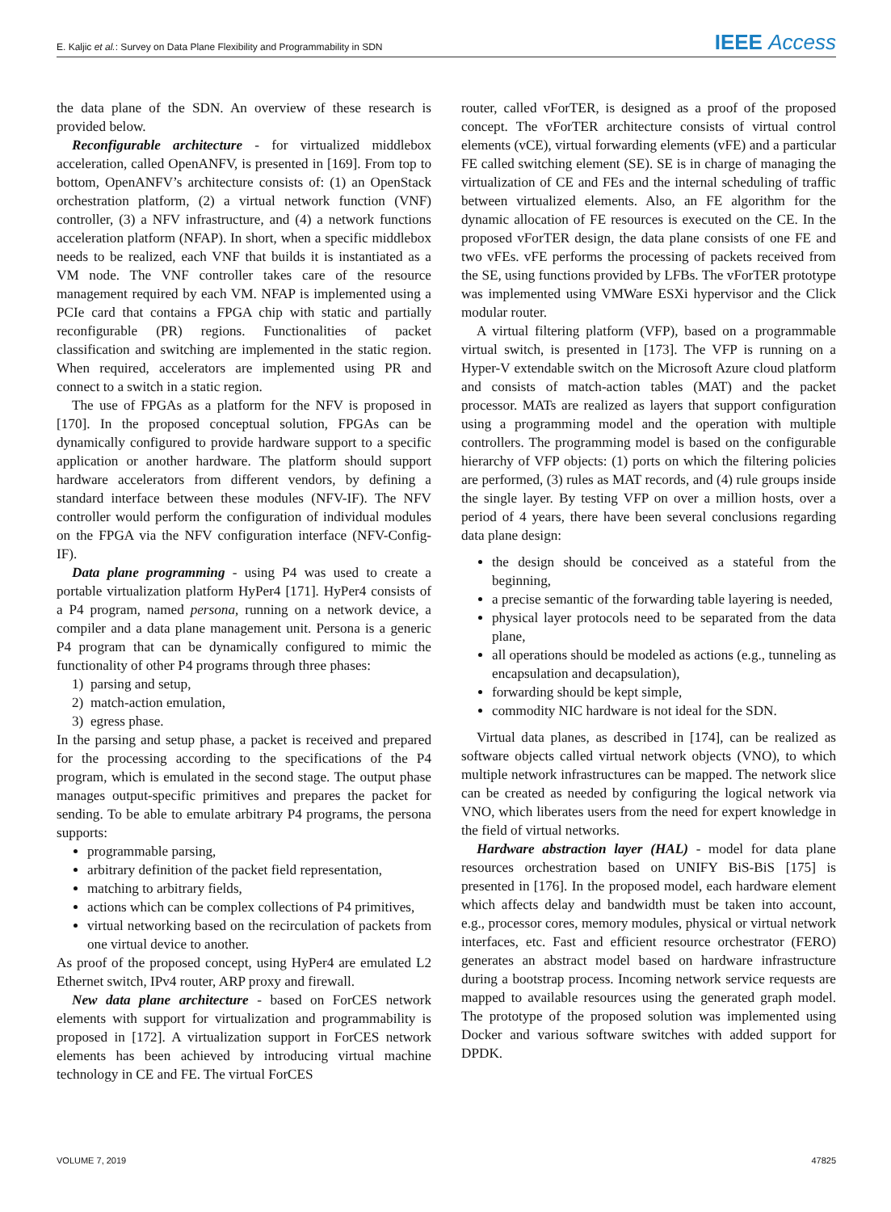E. Kaljic et al.: Survey on Data Plane Flexibility and Programmability in SDN IEEE Access
the data plane of the SDN. An overview of these research is provided below.
Reconfigurable architecture - for virtualized middlebox acceleration, called OpenANFV, is presented in [169]. From top to bottom, OpenANFV’s architecture consists of: (1) an OpenStack orchestration platform, (2) a virtual network function (VNF) controller, (3) a NFV infrastructure, and (4) a network functions acceleration platform (NFAP). In short, when a specific middlebox needs to be realized, each VNF that builds it is instantiated as a VM node. The VNF controller takes care of the resource management required by each VM. NFAP is implemented using a PCIe card that contains a FPGA chip with static and partially reconfigurable (PR) regions. Functionalities of packet classification and switching are implemented in the static region. When required, accelerators are implemented using PR and connect to a switch in a static region.
The use of FPGAs as a platform for the NFV is proposed in [170]. In the proposed conceptual solution, FPGAs can be dynamically configured to provide hardware support to a specific application or another hardware. The platform should support hardware accelerators from different vendors, by defining a standard interface between these modules (NFV-IF). The NFV controller would perform the configuration of individual modules on the FPGA via the NFV configuration interface (NFV-Config-IF).
Data plane programming - using P4 was used to create a portable virtualization platform HyPer4 [171]. HyPer4 consists of a P4 program, named persona, running on a network device, a compiler and a data plane management unit. Persona is a generic P4 program that can be dynamically configured to mimic the functionality of other P4 programs through three phases:
1) parsing and setup,
2) match-action emulation,
3) egress phase.
In the parsing and setup phase, a packet is received and prepared for the processing according to the specifications of the P4 program, which is emulated in the second stage. The output phase manages output-specific primitives and prepares the packet for sending. To be able to emulate arbitrary P4 programs, the persona supports:
programmable parsing,
arbitrary definition of the packet field representation,
matching to arbitrary fields,
actions which can be complex collections of P4 primitives,
virtual networking based on the recirculation of packets from one virtual device to another.
As proof of the proposed concept, using HyPer4 are emulated L2 Ethernet switch, IPv4 router, ARP proxy and firewall.
New data plane architecture - based on ForCES network elements with support for virtualization and programmability is proposed in [172]. A virtualization support in ForCES network elements has been achieved by introducing virtual machine technology in CE and FE. The virtual ForCES
router, called vForTER, is designed as a proof of the proposed concept. The vForTER architecture consists of virtual control elements (vCE), virtual forwarding elements (vFE) and a particular FE called switching element (SE). SE is in charge of managing the virtualization of CE and FEs and the internal scheduling of traffic between virtualized elements. Also, an FE algorithm for the dynamic allocation of FE resources is executed on the CE. In the proposed vForTER design, the data plane consists of one FE and two vFEs. vFE performs the processing of packets received from the SE, using functions provided by LFBs. The vForTER prototype was implemented using VMWare ESXi hypervisor and the Click modular router.
A virtual filtering platform (VFP), based on a programmable virtual switch, is presented in [173]. The VFP is running on a Hyper-V extendable switch on the Microsoft Azure cloud platform and consists of match-action tables (MAT) and the packet processor. MATs are realized as layers that support configuration using a programming model and the operation with multiple controllers. The programming model is based on the configurable hierarchy of VFP objects: (1) ports on which the filtering policies are performed, (3) rules as MAT records, and (4) rule groups inside the single layer. By testing VFP on over a million hosts, over a period of 4 years, there have been several conclusions regarding data plane design:
the design should be conceived as a stateful from the beginning,
a precise semantic of the forwarding table layering is needed,
physical layer protocols need to be separated from the data plane,
all operations should be modeled as actions (e.g., tunneling as encapsulation and decapsulation),
forwarding should be kept simple,
commodity NIC hardware is not ideal for the SDN.
Virtual data planes, as described in [174], can be realized as software objects called virtual network objects (VNO), to which multiple network infrastructures can be mapped. The network slice can be created as needed by configuring the logical network via VNO, which liberates users from the need for expert knowledge in the field of virtual networks.
Hardware abstraction layer (HAL) - model for data plane resources orchestration based on UNIFY BiS-BiS [175] is presented in [176]. In the proposed model, each hardware element which affects delay and bandwidth must be taken into account, e.g., processor cores, memory modules, physical or virtual network interfaces, etc. Fast and efficient resource orchestrator (FERO) generates an abstract model based on hardware infrastructure during a bootstrap process. Incoming network service requests are mapped to available resources using the generated graph model. The prototype of the proposed solution was implemented using Docker and various software switches with added support for DPDK.
VOLUME 7, 2019 47825